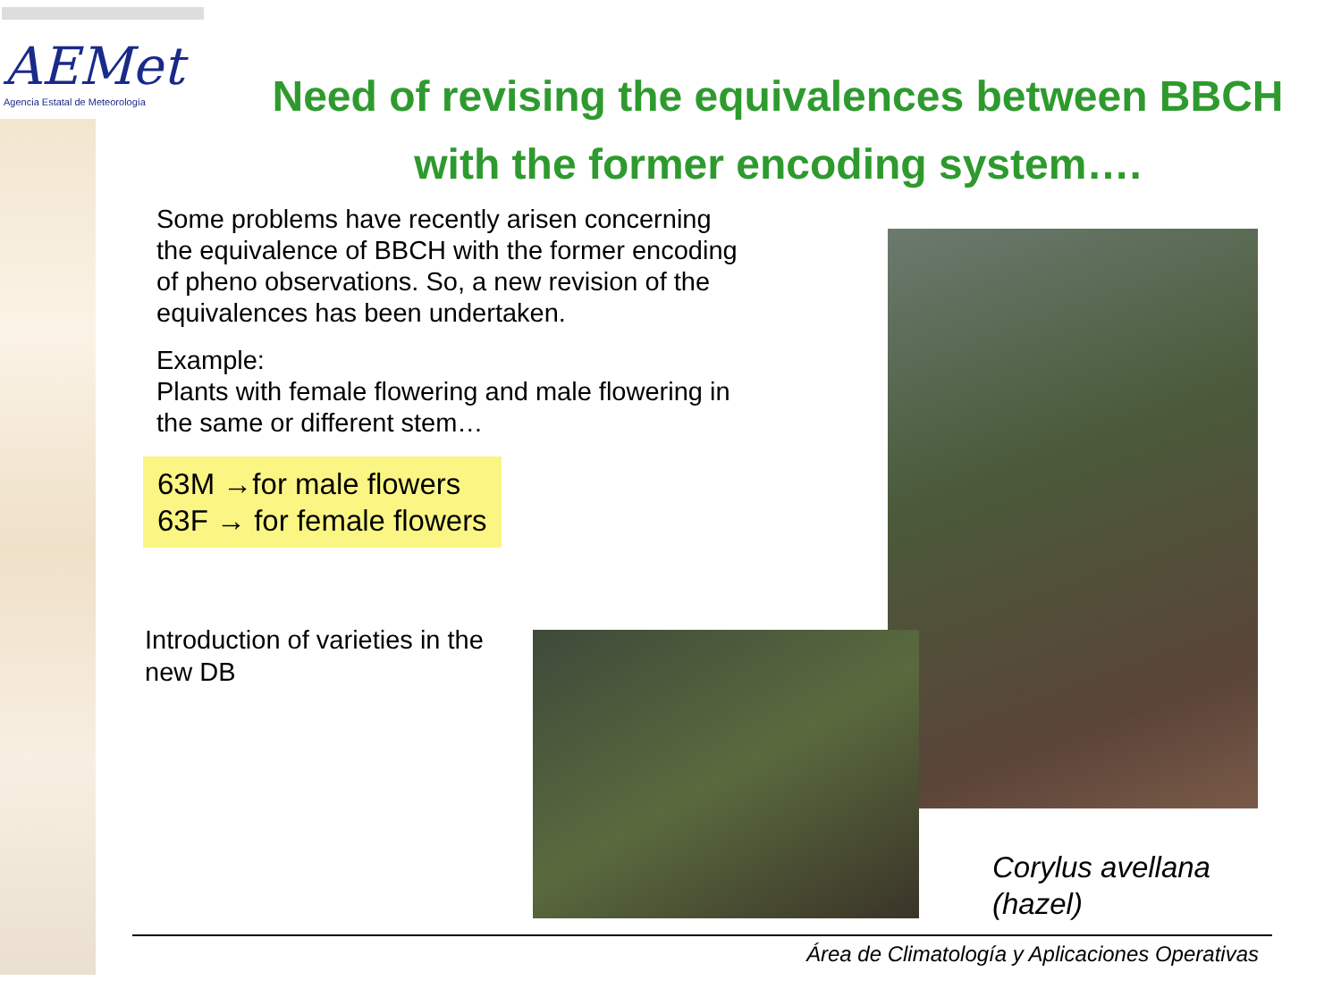AEMet
Agencia Estatal de Meteorología
Need of revising the equivalences between BBCH with the former encoding system….
Some problems have recently arisen concerning the equivalence of BBCH with the former encoding of pheno observations. So, a new revision of the equivalences has been undertaken.
Example:
Plants with female flowering and male flowering in the same or different stem…
63M →for male flowers
63F → for female flowers
Introduction of varieties in the
new DB
Corylus avellana
(hazel)
Área de Climatología y Aplicaciones Operativas